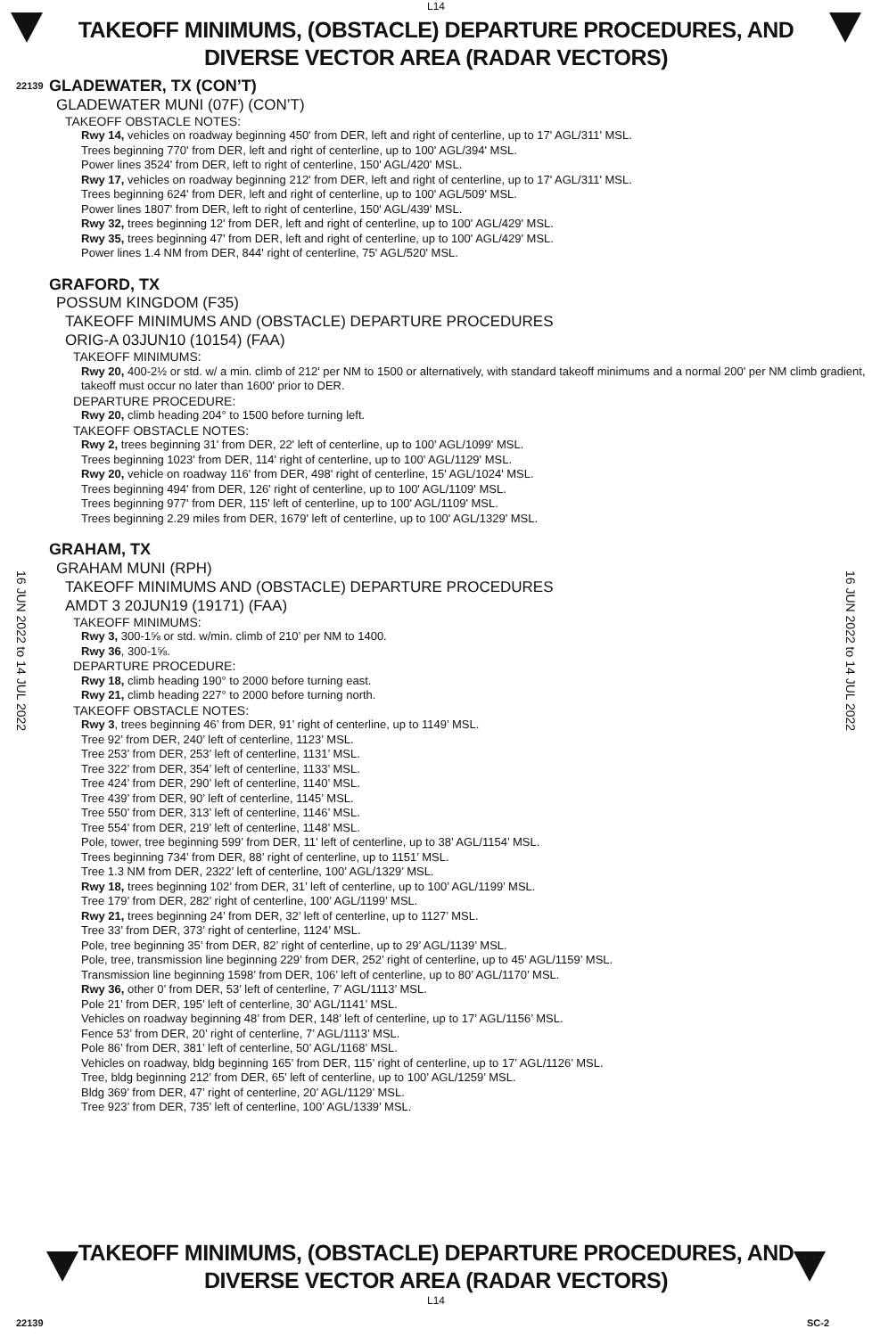L14
TAKEOFF MINIMUMS, (OBSTACLE) DEPARTURE PROCEDURES, AND
DIVERSE VECTOR AREA (RADAR VECTORS)
22139
GLADEWATER, TX (CON’T)
GLADEWATER MUNI (07F) (CON’T)
TAKEOFF OBSTACLE NOTES:
Rwy 14, vehicles on roadway beginning 450' from DER, left and right of centerline, up to 17' AGL/311' MSL.
Trees beginning 770' from DER, left and right of centerline, up to 100' AGL/394' MSL.
Power lines 3524' from DER, left to right of centerline, 150' AGL/420' MSL.
Rwy 17, vehicles on roadway beginning 212' from DER, left and right of centerline, up to 17' AGL/311' MSL.
Trees beginning 624' from DER, left and right of centerline, up to 100' AGL/509' MSL.
Power lines 1807' from DER, left to right of centerline, 150' AGL/439' MSL.
Rwy 32, trees beginning 12' from DER, left and right of centerline, up to 100' AGL/429' MSL.
Rwy 35, trees beginning 47' from DER, left and right of centerline, up to 100' AGL/429' MSL.
Power lines 1.4 NM from DER, 844' right of centerline, 75' AGL/520' MSL.
GRAFORD, TX
POSSUM KINGDOM (F35)
TAKEOFF MINIMUMS AND (OBSTACLE) DEPARTURE PROCEDURES
ORIG-A 03JUN10 (10154) (FAA)
TAKEOFF MINIMUMS:
Rwy 20, 400-2½ or std. w/ a min. climb of 212' per NM to 1500 or alternatively, with standard takeoff minimums and a normal 200' per NM climb gradient, takeoff must occur no later than 1600' prior to DER.
DEPARTURE PROCEDURE:
Rwy 20, climb heading 204° to 1500 before turning left.
TAKEOFF OBSTACLE NOTES:
Rwy 2, trees beginning 31' from DER, 22' left of centerline, up to 100' AGL/1099' MSL.
Trees beginning 1023' from DER, 114' right of centerline, up to 100' AGL/1129' MSL.
Rwy 20, vehicle on roadway 116' from DER, 498' right of centerline, 15' AGL/1024' MSL.
Trees beginning 494' from DER, 126' right of centerline, up to 100' AGL/1109' MSL.
Trees beginning 977' from DER, 115' left of centerline, up to 100' AGL/1109' MSL.
Trees beginning 2.29 miles from DER, 1679' left of centerline, up to 100' AGL/1329' MSL.
GRAHAM, TX
GRAHAM MUNI (RPH)
TAKEOFF MINIMUMS AND (OBSTACLE) DEPARTURE PROCEDURES
AMDT 3 20JUN19 (19171) (FAA)
TAKEOFF MINIMUMS:
Rwy 3, 300-1⅝ or std. w/min. climb of 210’ per NM to 1400.
Rwy 36, 300-1⅝.
DEPARTURE PROCEDURE:
Rwy 18, climb heading 190° to 2000 before turning east.
Rwy 21, climb heading 227° to 2000 before turning north.
TAKEOFF OBSTACLE NOTES:
Rwy 3, trees beginning 46’ from DER, 91’ right of centerline, up to 1149’ MSL.
Tree 92’ from DER, 240’ left of centerline, 1123’ MSL.
Tree 253’ from DER, 253’ left of centerline, 1131’ MSL.
Tree 322’ from DER, 354’ left of centerline, 1133’ MSL.
Tree 424’ from DER, 290’ left of centerline, 1140’ MSL.
Tree 439’ from DER, 90’ left of centerline, 1145’ MSL.
Tree 550’ from DER, 313’ left of centerline, 1146’ MSL.
Tree 554’ from DER, 219’ left of centerline, 1148’ MSL.
Pole, tower, tree beginning 599’ from DER, 11’ left of centerline, up to 38’ AGL/1154’ MSL.
Trees beginning 734’ from DER, 88’ right of centerline, up to 1151’ MSL.
Tree 1.3 NM from DER, 2322’ left of centerline, 100’ AGL/1329’ MSL.
Rwy 18, trees beginning 102’ from DER, 31’ left of centerline, up to 100’ AGL/1199’ MSL.
Tree 179’ from DER, 282’ right of centerline, 100’ AGL/1199’ MSL.
Rwy 21, trees beginning 24’ from DER, 32’ left of centerline, up to 1127’ MSL.
Tree 33’ from DER, 373’ right of centerline, 1124’ MSL.
Pole, tree beginning 35’ from DER, 82’ right of centerline, up to 29’ AGL/1139’ MSL.
Pole, tree, transmission line beginning 229’ from DER, 252’ right of centerline, up to 45’ AGL/1159’ MSL.
Transmission line beginning 1598’ from DER, 106’ left of centerline, up to 80’ AGL/1170’ MSL.
Rwy 36, other 0’ from DER, 53’ left of centerline, 7’ AGL/1113’ MSL.
Pole 21’ from DER, 195’ left of centerline, 30’ AGL/1141’ MSL.
Vehicles on roadway beginning 48’ from DER, 148’ left of centerline, up to 17’ AGL/1156’ MSL.
Fence 53’ from DER, 20’ right of centerline, 7’ AGL/1113’ MSL.
Pole 86’ from DER, 381’ left of centerline, 50’ AGL/1168’ MSL.
Vehicles on roadway, bldg beginning 165’ from DER, 115’ right of centerline, up to 17’ AGL/1126’ MSL.
Tree, bldg beginning 212’ from DER, 65’ left of centerline, up to 100’ AGL/1259’ MSL.
Bldg 369’ from DER, 47’ right of centerline, 20’ AGL/1129’ MSL.
Tree 923’ from DER, 735’ left of centerline, 100’ AGL/1339’ MSL.
16 JUN 2022 to 14 JUL 2022
16 JUN 2022 to 14 JUL 2022
TAKEOFF MINIMUMS, (OBSTACLE) DEPARTURE PROCEDURES, AND
DIVERSE VECTOR AREA (RADAR VECTORS)
22139
L14
SC-2